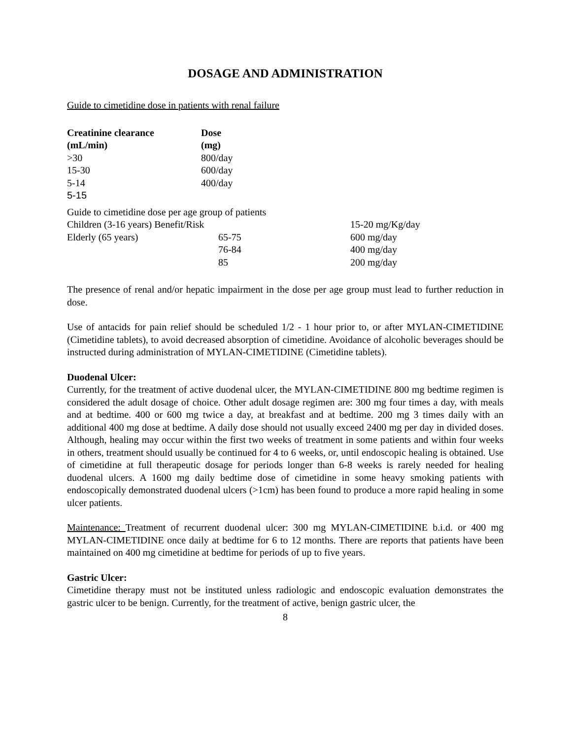DOSAGE AND ADMINISTRATION
Guide to cimetidine dose in patients with renal failure
| Creatinine clearance (mL/min) | Dose (mg) |
| --- | --- |
| >30 | 800/day |
| 15-30 | 600/day |
| 5-14 | 400/day |
| 5-15 | |
| Guide to cimetidine dose per age group of patients | | |
| Children (3-16 years) Benefit/Risk | | 15-20 mg/Kg/day |
| Elderly (65 years) | 65-75 | 600 mg/day |
| | 76-84 | 400 mg/day |
| | 85 | 200 mg/day |
The presence of renal and/or hepatic impairment in the dose per age group must lead to further reduction in dose.
Use of antacids for pain relief should be scheduled 1/2 - 1 hour prior to, or after MYLAN-CIMETIDINE (Cimetidine tablets), to avoid decreased absorption of cimetidine. Avoidance of alcoholic beverages should be instructed during administration of MYLAN-CIMETIDINE (Cimetidine tablets).
Duodenal Ulcer:
Currently, for the treatment of active duodenal ulcer, the MYLAN-CIMETIDINE 800 mg bedtime regimen is considered the adult dosage of choice. Other adult dosage regimen are: 300 mg four times a day, with meals and at bedtime. 400 or 600 mg twice a day, at breakfast and at bedtime. 200 mg 3 times daily with an additional 400 mg dose at bedtime. A daily dose should not usually exceed 2400 mg per day in divided doses. Although, healing may occur within the first two weeks of treatment in some patients and within four weeks in others, treatment should usually be continued for 4 to 6 weeks, or, until endoscopic healing is obtained. Use of cimetidine at full therapeutic dosage for periods longer than 6-8 weeks is rarely needed for healing duodenal ulcers. A 1600 mg daily bedtime dose of cimetidine in some heavy smoking patients with endoscopically demonstrated duodenal ulcers (>1cm) has been found to produce a more rapid healing in some ulcer patients.
Maintenance: Treatment of recurrent duodenal ulcer: 300 mg MYLAN-CIMETIDINE b.i.d. or 400 mg MYLAN-CIMETIDINE once daily at bedtime for 6 to 12 months. There are reports that patients have been maintained on 400 mg cimetidine at bedtime for periods of up to five years.
Gastric Ulcer:
Cimetidine therapy must not be instituted unless radiologic and endoscopic evaluation demonstrates the gastric ulcer to be benign. Currently, for the treatment of active, benign gastric ulcer, the
8